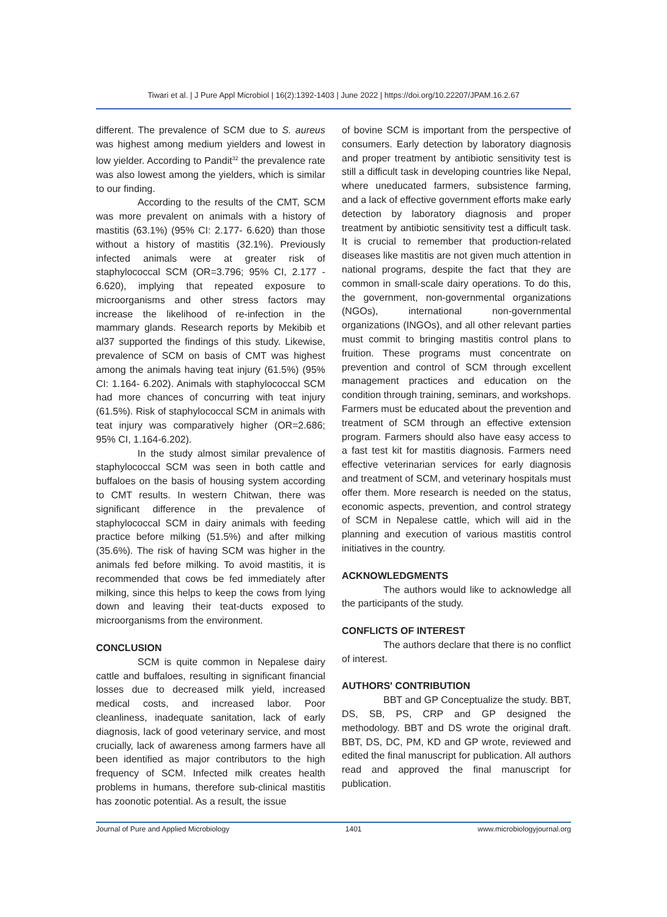Tiwari et al. | J Pure Appl Microbiol | 16(2):1392-1403 | June 2022 | https://doi.org/10.22207/JPAM.16.2.67
different. The prevalence of SCM due to S. aureus was highest among medium yielders and lowest in low yielder. According to Pandit<sup>32</sup> the prevalence rate was also lowest among the yielders, which is similar to our finding.
According to the results of the CMT, SCM was more prevalent on animals with a history of mastitis (63.1%) (95% CI: 2.177- 6.620) than those without a history of mastitis (32.1%). Previously infected animals were at greater risk of staphylococcal SCM (OR=3.796; 95% CI, 2.177 - 6.620), implying that repeated exposure to microorganisms and other stress factors may increase the likelihood of re-infection in the mammary glands. Research reports by Mekibib et al37 supported the findings of this study. Likewise, prevalence of SCM on basis of CMT was highest among the animals having teat injury (61.5%) (95% CI: 1.164- 6.202). Animals with staphylococcal SCM had more chances of concurring with teat injury (61.5%). Risk of staphylococcal SCM in animals with teat injury was comparatively higher (OR=2.686; 95% CI, 1.164-6.202).
In the study almost similar prevalence of staphylococcal SCM was seen in both cattle and buffaloes on the basis of housing system according to CMT results. In western Chitwan, there was significant difference in the prevalence of staphylococcal SCM in dairy animals with feeding practice before milking (51.5%) and after milking (35.6%). The risk of having SCM was higher in the animals fed before milking. To avoid mastitis, it is recommended that cows be fed immediately after milking, since this helps to keep the cows from lying down and leaving their teat-ducts exposed to microorganisms from the environment.
CONCLUSION
SCM is quite common in Nepalese dairy cattle and buffaloes, resulting in significant financial losses due to decreased milk yield, increased medical costs, and increased labor. Poor cleanliness, inadequate sanitation, lack of early diagnosis, lack of good veterinary service, and most crucially, lack of awareness among farmers have all been identified as major contributors to the high frequency of SCM. Infected milk creates health problems in humans, therefore sub-clinical mastitis has zoonotic potential. As a result, the issue
of bovine SCM is important from the perspective of consumers. Early detection by laboratory diagnosis and proper treatment by antibiotic sensitivity test is still a difficult task in developing countries like Nepal, where uneducated farmers, subsistence farming, and a lack of effective government efforts make early detection by laboratory diagnosis and proper treatment by antibiotic sensitivity test a difficult task. It is crucial to remember that production-related diseases like mastitis are not given much attention in national programs, despite the fact that they are common in small-scale dairy operations. To do this, the government, non-governmental organizations (NGOs), international non-governmental organizations (INGOs), and all other relevant parties must commit to bringing mastitis control plans to fruition. These programs must concentrate on prevention and control of SCM through excellent management practices and education on the condition through training, seminars, and workshops. Farmers must be educated about the prevention and treatment of SCM through an effective extension program. Farmers should also have easy access to a fast test kit for mastitis diagnosis. Farmers need effective veterinarian services for early diagnosis and treatment of SCM, and veterinary hospitals must offer them. More research is needed on the status, economic aspects, prevention, and control strategy of SCM in Nepalese cattle, which will aid in the planning and execution of various mastitis control initiatives in the country.
ACKNOWLEDGMENTS
The authors would like to acknowledge all the participants of the study.
CONFLICTS OF INTEREST
The authors declare that there is no conflict of interest.
AUTHORS' CONTRIBUTION
BBT and GP Conceptualize the study. BBT, DS, SB, PS, CRP and GP designed the methodology. BBT and DS wrote the original draft. BBT, DS, DC, PM, KD and GP wrote, reviewed and edited the final manuscript for publication. All authors read and approved the final manuscript for publication.
Journal of Pure and Applied Microbiology 1401 www.microbiologyjournal.org